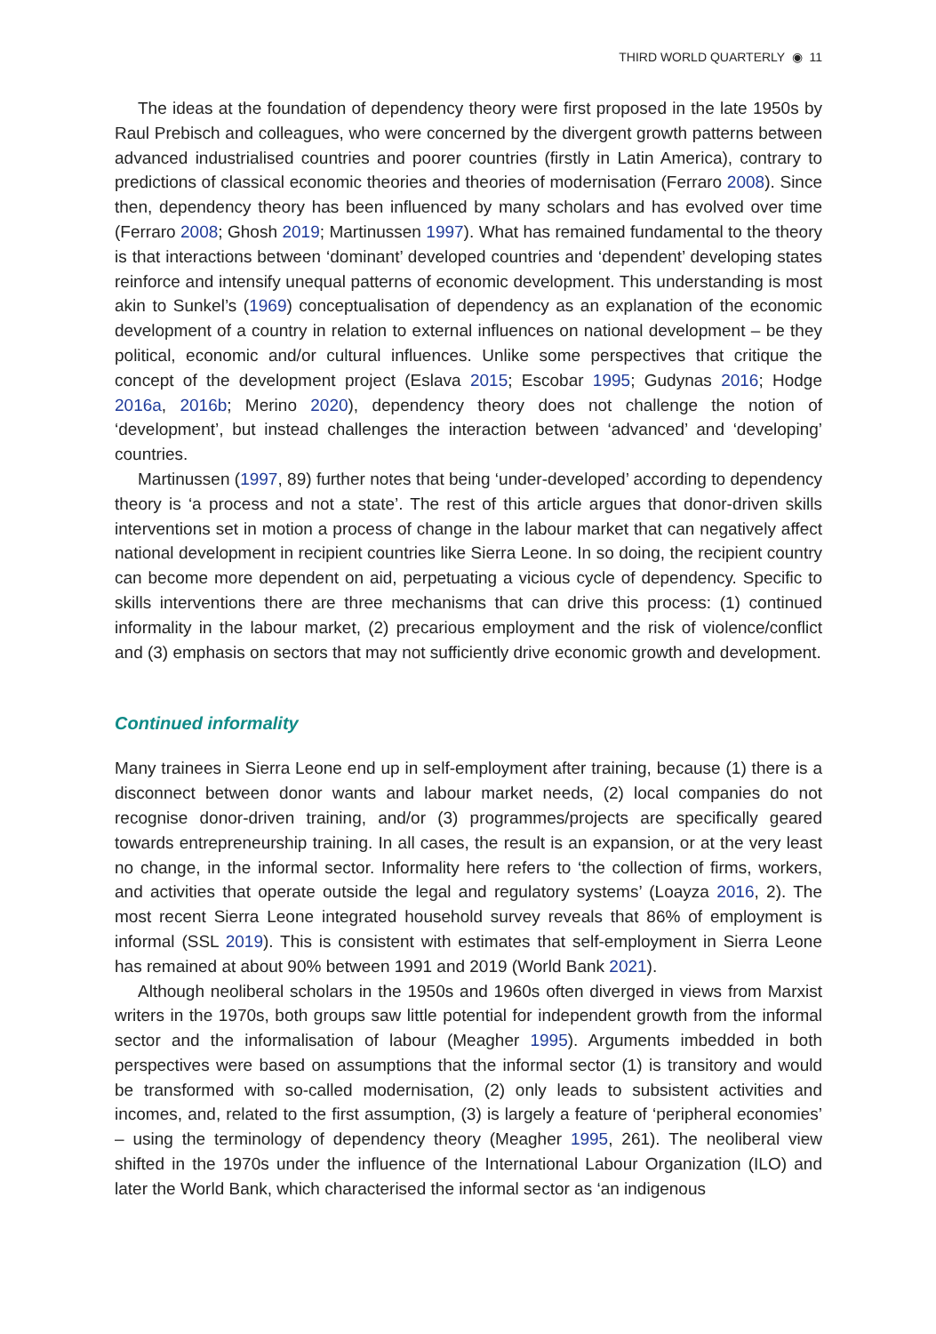THIRD WORLD QUARTERLY ◉ 11
The ideas at the foundation of dependency theory were first proposed in the late 1950s by Raul Prebisch and colleagues, who were concerned by the divergent growth patterns between advanced industrialised countries and poorer countries (firstly in Latin America), contrary to predictions of classical economic theories and theories of modernisation (Ferraro 2008). Since then, dependency theory has been influenced by many scholars and has evolved over time (Ferraro 2008; Ghosh 2019; Martinussen 1997). What has remained fundamental to the theory is that interactions between ‘dominant’ developed countries and ‘dependent’ developing states reinforce and intensify unequal patterns of economic development. This understanding is most akin to Sunkel’s (1969) conceptualisation of dependency as an explanation of the economic development of a country in relation to external influences on national development – be they political, economic and/or cultural influences. Unlike some perspectives that critique the concept of the development project (Eslava 2015; Escobar 1995; Gudynas 2016; Hodge 2016a, 2016b; Merino 2020), dependency theory does not challenge the notion of ‘development’, but instead challenges the interaction between ‘advanced’ and ‘developing’ countries.
Martinussen (1997, 89) further notes that being ‘under-developed’ according to dependency theory is ‘a process and not a state’. The rest of this article argues that donor-driven skills interventions set in motion a process of change in the labour market that can negatively affect national development in recipient countries like Sierra Leone. In so doing, the recipient country can become more dependent on aid, perpetuating a vicious cycle of dependency. Specific to skills interventions there are three mechanisms that can drive this process: (1) continued informality in the labour market, (2) precarious employment and the risk of violence/conflict and (3) emphasis on sectors that may not sufficiently drive economic growth and development.
Continued informality
Many trainees in Sierra Leone end up in self-employment after training, because (1) there is a disconnect between donor wants and labour market needs, (2) local companies do not recognise donor-driven training, and/or (3) programmes/projects are specifically geared towards entrepreneurship training. In all cases, the result is an expansion, or at the very least no change, in the informal sector. Informality here refers to ‘the collection of firms, workers, and activities that operate outside the legal and regulatory systems’ (Loayza 2016, 2). The most recent Sierra Leone integrated household survey reveals that 86% of employment is informal (SSL 2019). This is consistent with estimates that self-employment in Sierra Leone has remained at about 90% between 1991 and 2019 (World Bank 2021).
Although neoliberal scholars in the 1950s and 1960s often diverged in views from Marxist writers in the 1970s, both groups saw little potential for independent growth from the informal sector and the informalisation of labour (Meagher 1995). Arguments imbedded in both perspectives were based on assumptions that the informal sector (1) is transitory and would be transformed with so-called modernisation, (2) only leads to subsistent activities and incomes, and, related to the first assumption, (3) is largely a feature of ‘peripheral economies’ – using the terminology of dependency theory (Meagher 1995, 261). The neoliberal view shifted in the 1970s under the influence of the International Labour Organization (ILO) and later the World Bank, which characterised the informal sector as ‘an indigenous